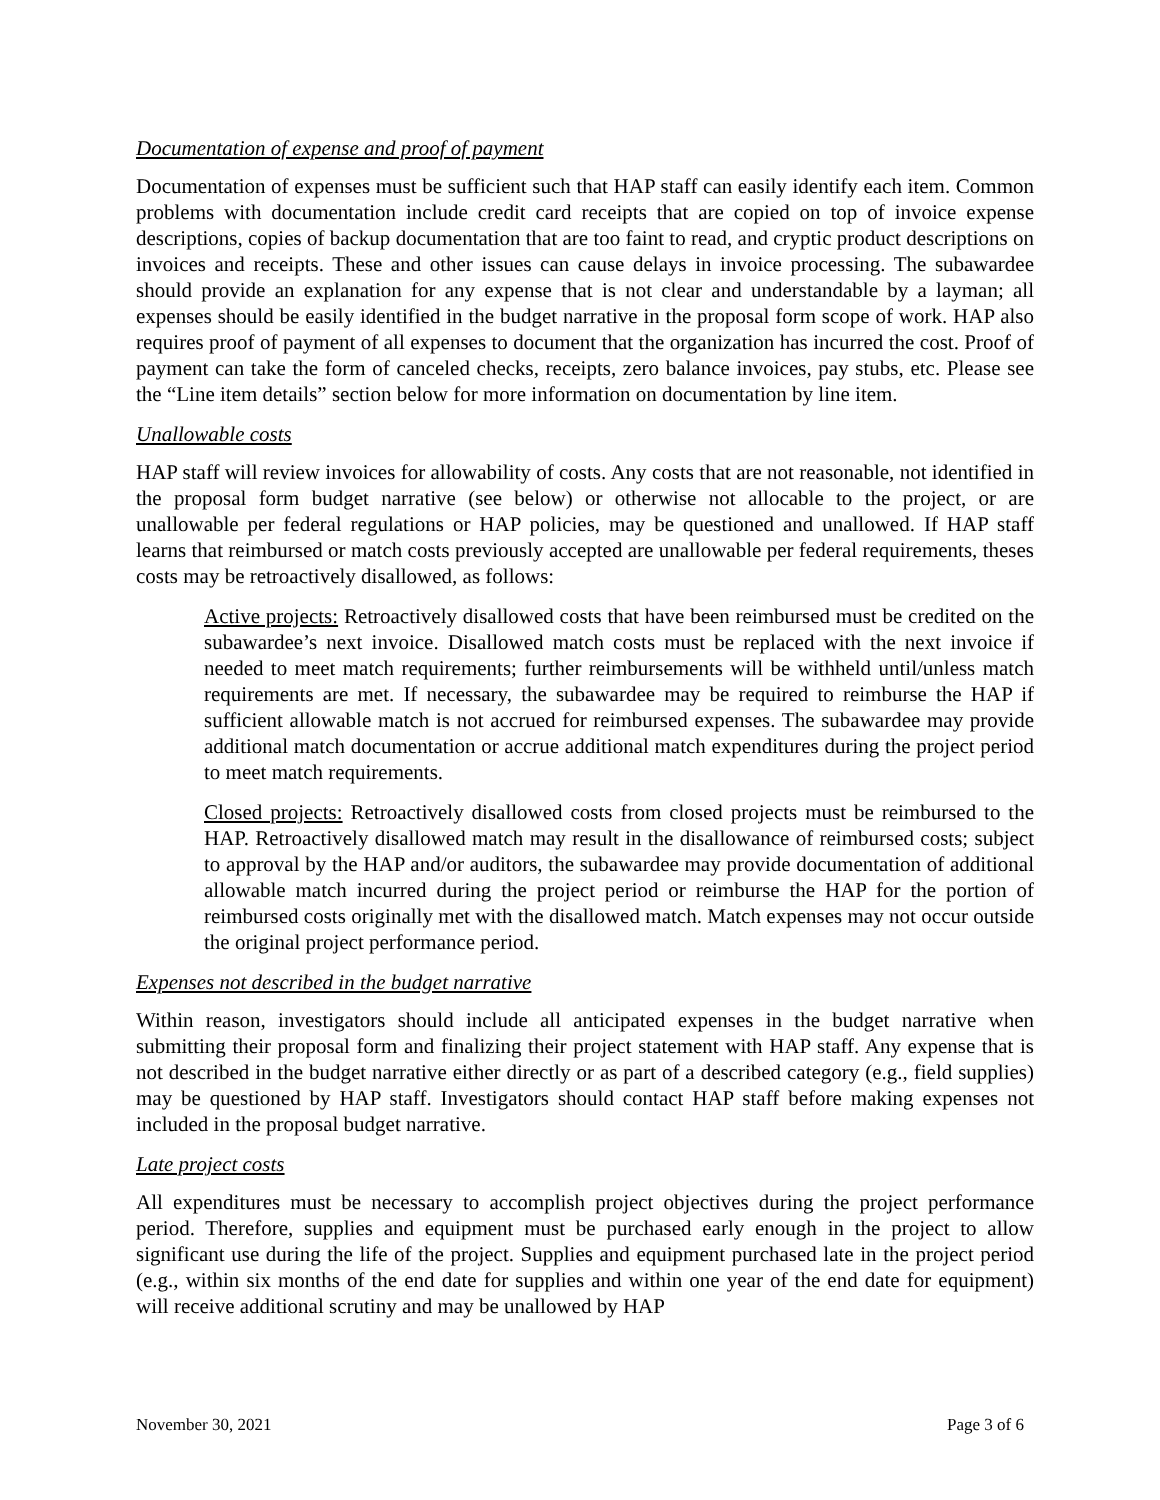Documentation of expense and proof of payment
Documentation of expenses must be sufficient such that HAP staff can easily identify each item. Common problems with documentation include credit card receipts that are copied on top of invoice expense descriptions, copies of backup documentation that are too faint to read, and cryptic product descriptions on invoices and receipts. These and other issues can cause delays in invoice processing. The subawardee should provide an explanation for any expense that is not clear and understandable by a layman; all expenses should be easily identified in the budget narrative in the proposal form scope of work. HAP also requires proof of payment of all expenses to document that the organization has incurred the cost. Proof of payment can take the form of canceled checks, receipts, zero balance invoices, pay stubs, etc. Please see the “Line item details” section below for more information on documentation by line item.
Unallowable costs
HAP staff will review invoices for allowability of costs. Any costs that are not reasonable, not identified in the proposal form budget narrative (see below) or otherwise not allocable to the project, or are unallowable per federal regulations or HAP policies, may be questioned and unallowed. If HAP staff learns that reimbursed or match costs previously accepted are unallowable per federal requirements, theses costs may be retroactively disallowed, as follows:
Active projects: Retroactively disallowed costs that have been reimbursed must be credited on the subawardee’s next invoice. Disallowed match costs must be replaced with the next invoice if needed to meet match requirements; further reimbursements will be withheld until/unless match requirements are met. If necessary, the subawardee may be required to reimburse the HAP if sufficient allowable match is not accrued for reimbursed expenses. The subawardee may provide additional match documentation or accrue additional match expenditures during the project period to meet match requirements.
Closed projects: Retroactively disallowed costs from closed projects must be reimbursed to the HAP. Retroactively disallowed match may result in the disallowance of reimbursed costs; subject to approval by the HAP and/or auditors, the subawardee may provide documentation of additional allowable match incurred during the project period or reimburse the HAP for the portion of reimbursed costs originally met with the disallowed match. Match expenses may not occur outside the original project performance period.
Expenses not described in the budget narrative
Within reason, investigators should include all anticipated expenses in the budget narrative when submitting their proposal form and finalizing their project statement with HAP staff. Any expense that is not described in the budget narrative either directly or as part of a described category (e.g., field supplies) may be questioned by HAP staff. Investigators should contact HAP staff before making expenses not included in the proposal budget narrative.
Late project costs
All expenditures must be necessary to accomplish project objectives during the project performance period. Therefore, supplies and equipment must be purchased early enough in the project to allow significant use during the life of the project. Supplies and equipment purchased late in the project period (e.g., within six months of the end date for supplies and within one year of the end date for equipment) will receive additional scrutiny and may be unallowed by HAP
November 30, 2021 Page 3 of 6